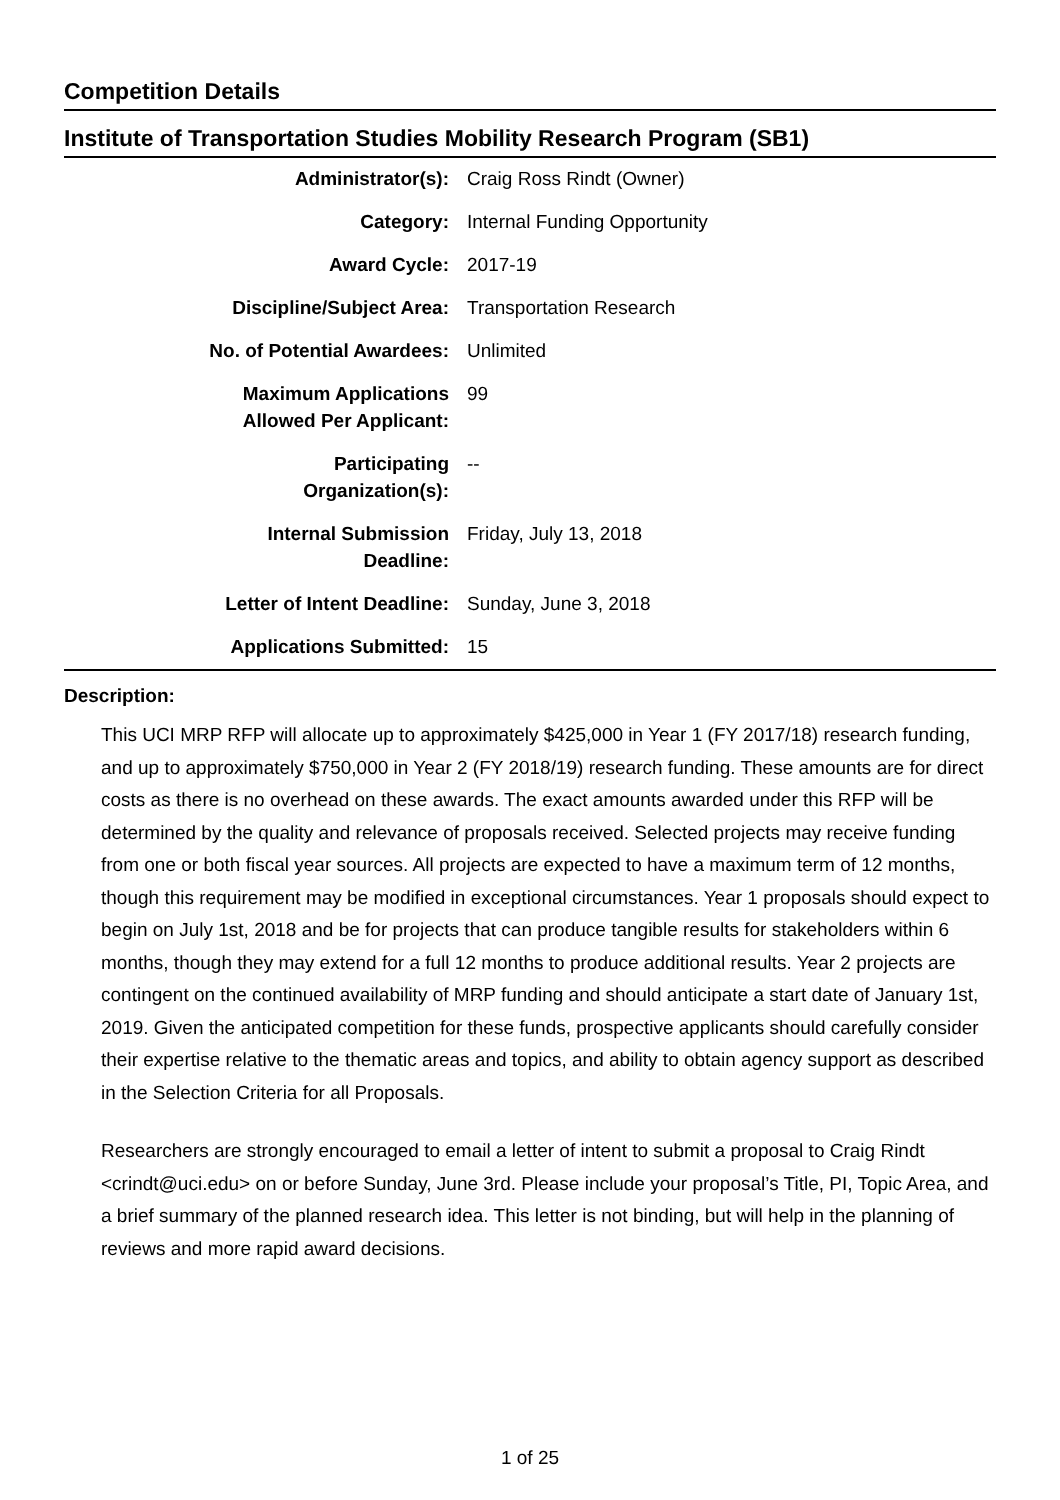Competition Details
Institute of Transportation Studies Mobility Research Program (SB1)
| Administrator(s): | Craig Ross Rindt (Owner) |
| Category: | Internal Funding Opportunity |
| Award Cycle: | 2017-19 |
| Discipline/Subject Area: | Transportation Research |
| No. of Potential Awardees: | Unlimited |
| Maximum Applications Allowed Per Applicant: | 99 |
| Participating Organization(s): | -- |
| Internal Submission Deadline: | Friday, July 13, 2018 |
| Letter of Intent Deadline: | Sunday, June 3, 2018 |
| Applications Submitted: | 15 |
Description:
This UCI MRP RFP will allocate up to approximately $425,000 in Year 1 (FY 2017/18) research funding, and up to approximately $750,000 in Year 2 (FY 2018/19) research funding. These amounts are for direct costs as there is no overhead on these awards. The exact amounts awarded under this RFP will be determined by the quality and relevance of proposals received. Selected projects may receive funding from one or both fiscal year sources. All projects are expected to have a maximum term of 12 months, though this requirement may be modified in exceptional circumstances. Year 1 proposals should expect to begin on July 1st, 2018 and be for projects that can produce tangible results for stakeholders within 6 months, though they may extend for a full 12 months to produce additional results. Year 2 projects are contingent on the continued availability of MRP funding and should anticipate a start date of January 1st, 2019. Given the anticipated competition for these funds, prospective applicants should carefully consider their expertise relative to the thematic areas and topics, and ability to obtain agency support as described in the Selection Criteria for all Proposals.
Researchers are strongly encouraged to email a letter of intent to submit a proposal to Craig Rindt <crindt@uci.edu> on or before Sunday, June 3rd. Please include your proposal’s Title, PI, Topic Area, and a brief summary of the planned research idea. This letter is not binding, but will help in the planning of reviews and more rapid award decisions.
1 of 25